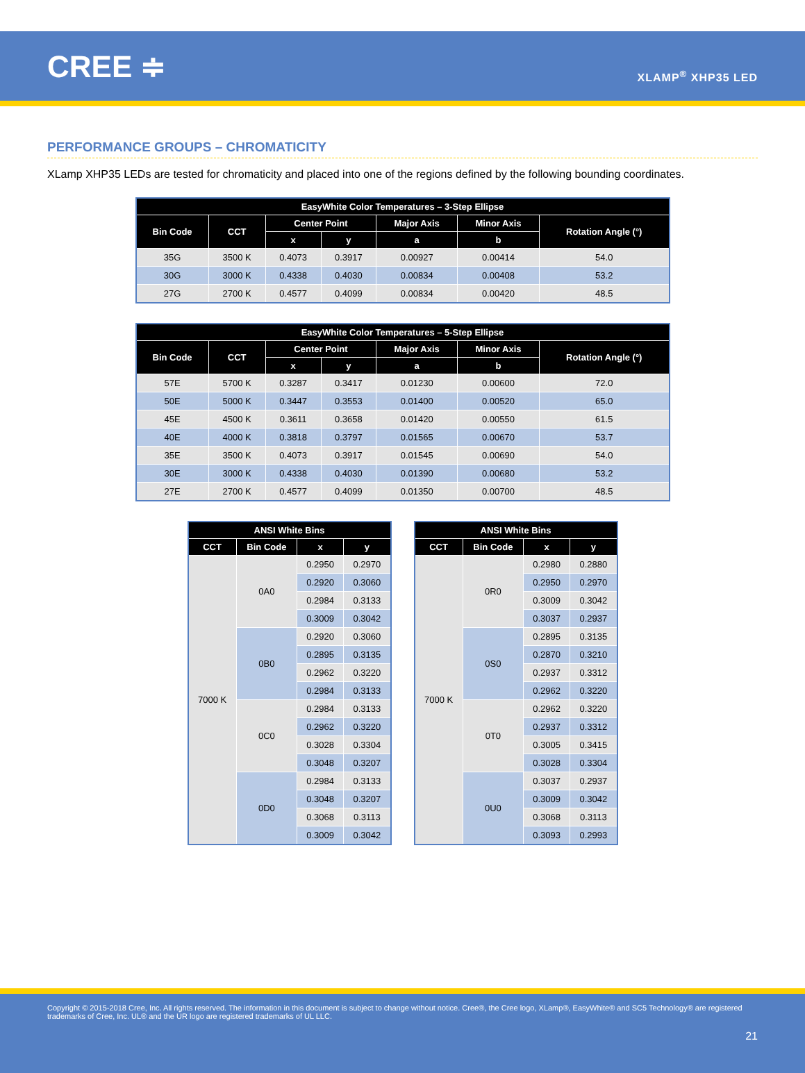CREE ≑
XLAMP<sup>®</sup> XHP35 LED
PERFORMANCE GROUPS – CHROMATICITY
XLamp XHP35 LEDs are tested for chromaticity and placed into one of the regions defined by the following bounding coordinates.
| EasyWhite Color Temperatures – 3-Step Ellipse | | | | | | |
| --- | --- | --- | --- | --- | --- | --- |
| Bin Code | CCT | Center Point | | Major Axis | Minor Axis | Rotation Angle (°) |
| | | x | y | a | b | |
| 35G | 3500 K | 0.4073 | 0.3917 | 0.00927 | 0.00414 | 54.0 |
| 30G | 3000 K | 0.4338 | 0.4030 | 0.00834 | 0.00408 | 53.2 |
| 27G | 2700 K | 0.4577 | 0.4099 | 0.00834 | 0.00420 | 48.5 |
| EasyWhite Color Temperatures – 5-Step Ellipse | | | | | | |
| --- | --- | --- | --- | --- | --- | --- |
| Bin Code | CCT | Center Point | | Major Axis | Minor Axis | Rotation Angle (°) |
| | | x | y | a | b | |
| 57E | 5700 K | 0.3287 | 0.3417 | 0.01230 | 0.00600 | 72.0 |
| 50E | 5000 K | 0.3447 | 0.3553 | 0.01400 | 0.00520 | 65.0 |
| 45E | 4500 K | 0.3611 | 0.3658 | 0.01420 | 0.00550 | 61.5 |
| 40E | 4000 K | 0.3818 | 0.3797 | 0.01565 | 0.00670 | 53.7 |
| 35E | 3500 K | 0.4073 | 0.3917 | 0.01545 | 0.00690 | 54.0 |
| 30E | 3000 K | 0.4338 | 0.4030 | 0.01390 | 0.00680 | 53.2 |
| 27E | 2700 K | 0.4577 | 0.4099 | 0.01350 | 0.00700 | 48.5 |
| ANSI White Bins | | | |
| --- | --- | --- | --- |
| CCT | Bin Code | x | y |
| 7000 K | 0A0 | 0.2950 | 0.2970 |
| | | 0.2920 | 0.3060 |
| | | 0.2984 | 0.3133 |
| | | 0.3009 | 0.3042 |
| | 0B0 | 0.2920 | 0.3060 |
| | | 0.2895 | 0.3135 |
| | | 0.2962 | 0.3220 |
| | | 0.2984 | 0.3133 |
| | 0C0 | 0.2984 | 0.3133 |
| | | 0.2962 | 0.3220 |
| | | 0.3028 | 0.3304 |
| | | 0.3048 | 0.3207 |
| | 0D0 | 0.2984 | 0.3133 |
| | | 0.3048 | 0.3207 |
| | | 0.3068 | 0.3113 |
| | | 0.3009 | 0.3042 |
| ANSI White Bins | | | |
| --- | --- | --- | --- |
| CCT | Bin Code | x | y |
| 7000 K | 0R0 | 0.2980 | 0.2880 |
| | | 0.2950 | 0.2970 |
| | | 0.3009 | 0.3042 |
| | | 0.3037 | 0.2937 |
| | 0S0 | 0.2895 | 0.3135 |
| | | 0.2870 | 0.3210 |
| | | 0.2937 | 0.3312 |
| | | 0.2962 | 0.3220 |
| | 0T0 | 0.2962 | 0.3220 |
| | | 0.2937 | 0.3312 |
| | | 0.3005 | 0.3415 |
| | | 0.3028 | 0.3304 |
| | 0U0 | 0.3037 | 0.2937 |
| | | 0.3009 | 0.3042 |
| | | 0.3068 | 0.3113 |
| | | 0.3093 | 0.2993 |
Copyright © 2015-2018 Cree, Inc. All rights reserved. The information in this document is subject to change without notice. Cree®, the Cree logo, XLamp®, EasyWhite® and SC5 Technology® are registered trademarks of Cree, Inc. UL® and the UR logo are registered trademarks of UL LLC.
21